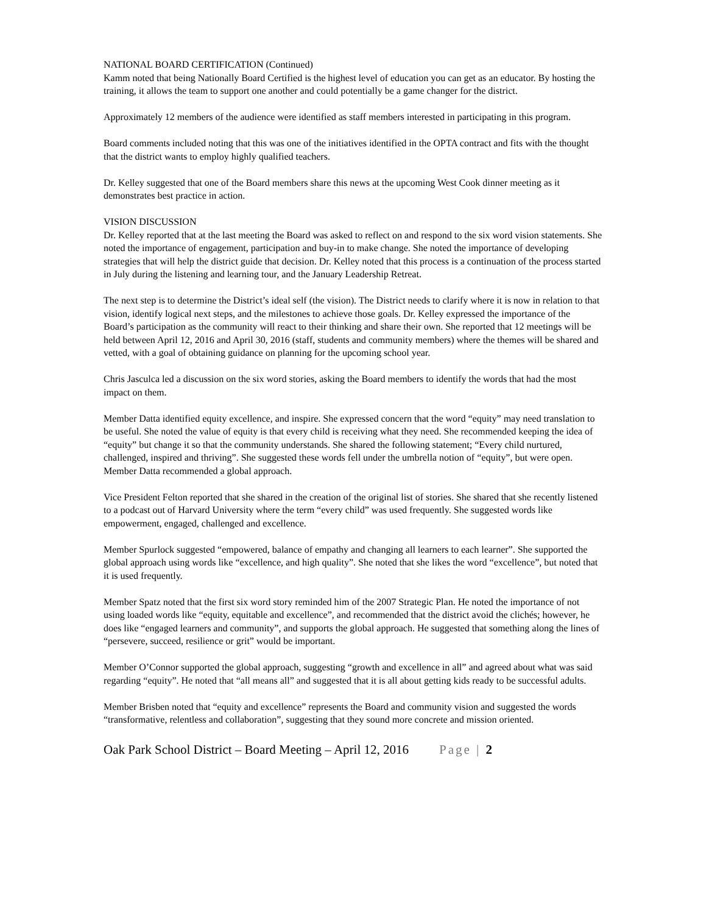NATIONAL BOARD CERTIFICATION (Continued)
Kamm noted that being Nationally Board Certified is the highest level of education you can get as an educator. By hosting the training, it allows the team to support one another and could potentially be a game changer for the district.
Approximately 12 members of the audience were identified as staff members interested in participating in this program.
Board comments included noting that this was one of the initiatives identified in the OPTA contract and fits with the thought that the district wants to employ highly qualified teachers.
Dr. Kelley suggested that one of the Board members share this news at the upcoming West Cook dinner meeting as it demonstrates best practice in action.
VISION DISCUSSION
Dr. Kelley reported that at the last meeting the Board was asked to reflect on and respond to the six word vision statements. She noted the importance of engagement, participation and buy-in to make change. She noted the importance of developing strategies that will help the district guide that decision. Dr. Kelley noted that this process is a continuation of the process started in July during the listening and learning tour, and the January Leadership Retreat.
The next step is to determine the District’s ideal self (the vision). The District needs to clarify where it is now in relation to that vision, identify logical next steps, and the milestones to achieve those goals. Dr. Kelley expressed the importance of the Board’s participation as the community will react to their thinking and share their own. She reported that 12 meetings will be held between April 12, 2016 and April 30, 2016 (staff, students and community members) where the themes will be shared and vetted, with a goal of obtaining guidance on planning for the upcoming school year.
Chris Jasculca led a discussion on the six word stories, asking the Board members to identify the words that had the most impact on them.
Member Datta identified equity excellence, and inspire. She expressed concern that the word “equity” may need translation to be useful. She noted the value of equity is that every child is receiving what they need. She recommended keeping the idea of “equity” but change it so that the community understands. She shared the following statement; “Every child nurtured, challenged, inspired and thriving”. She suggested these words fell under the umbrella notion of “equity”, but were open. Member Datta recommended a global approach.
Vice President Felton reported that she shared in the creation of the original list of stories. She shared that she recently listened to a podcast out of Harvard University where the term “every child” was used frequently. She suggested words like empowerment, engaged, challenged and excellence.
Member Spurlock suggested “empowered, balance of empathy and changing all learners to each learner”. She supported the global approach using words like “excellence, and high quality”. She noted that she likes the word “excellence”, but noted that it is used frequently.
Member Spatz noted that the first six word story reminded him of the 2007 Strategic Plan. He noted the importance of not using loaded words like “equity, equitable and excellence”, and recommended that the district avoid the clichés; however, he does like “engaged learners and community”, and supports the global approach. He suggested that something along the lines of “persevere, succeed, resilience or grit” would be important.
Member O’Connor supported the global approach, suggesting “growth and excellence in all” and agreed about what was said regarding “equity”. He noted that “all means all” and suggested that it is all about getting kids ready to be successful adults.
Member Brisben noted that “equity and excellence” represents the Board and community vision and suggested the words “transformative, relentless and collaboration”, suggesting that they sound more concrete and mission oriented.
Oak Park School District – Board Meeting – April 12, 2016 Page | 2